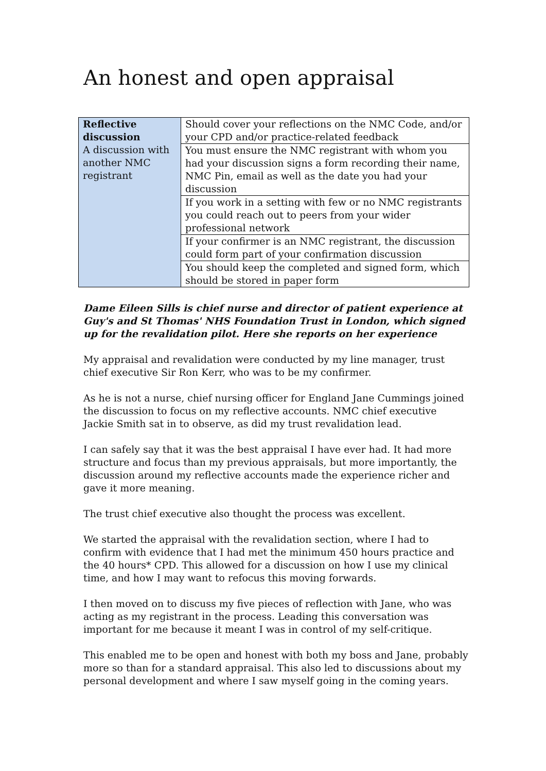An honest and open appraisal
| Reflective discussion A discussion with another NMC registrant | Should cover your reflections on the NMC Code, and/or your CPD and/or practice-related feedback |
| | You must ensure the NMC registrant with whom you had your discussion signs a form recording their name, NMC Pin, email as well as the date you had your discussion |
| | If you work in a setting with few or no NMC registrants you could reach out to peers from your wider professional network |
| | If your confirmer is an NMC registrant, the discussion could form part of your confirmation discussion |
| | You should keep the completed and signed form, which should be stored in paper form |
Dame Eileen Sills is chief nurse and director of patient experience at Guy's and St Thomas' NHS Foundation Trust in London, which signed up for the revalidation pilot. Here she reports on her experience
My appraisal and revalidation were conducted by my line manager, trust chief executive Sir Ron Kerr, who was to be my confirmer.
As he is not a nurse, chief nursing officer for England Jane Cummings joined the discussion to focus on my reflective accounts. NMC chief executive Jackie Smith sat in to observe, as did my trust revalidation lead.
I can safely say that it was the best appraisal I have ever had. It had more structure and focus than my previous appraisals, but more importantly, the discussion around my reflective accounts made the experience richer and gave it more meaning.
The trust chief executive also thought the process was excellent.
We started the appraisal with the revalidation section, where I had to confirm with evidence that I had met the minimum 450 hours practice and the 40 hours* CPD. This allowed for a discussion on how I use my clinical time, and how I may want to refocus this moving forwards.
I then moved on to discuss my five pieces of reflection with Jane, who was acting as my registrant in the process. Leading this conversation was important for me because it meant I was in control of my self-critique.
This enabled me to be open and honest with both my boss and Jane, probably more so than for a standard appraisal. This also led to discussions about my personal development and where I saw myself going in the coming years.